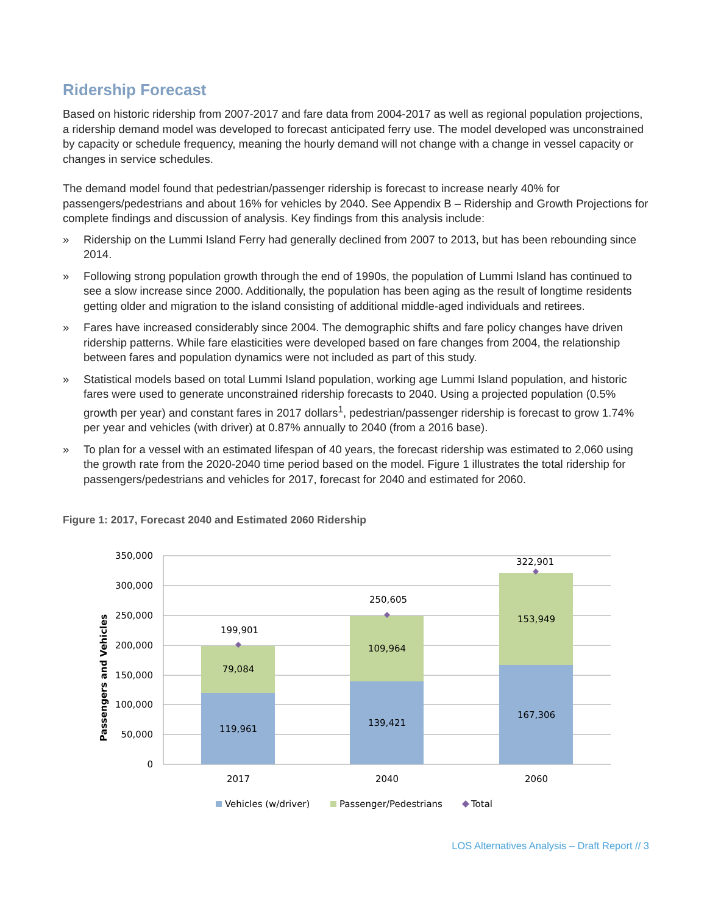Ridership Forecast
Based on historic ridership from 2007-2017 and fare data from 2004-2017 as well as regional population projections, a ridership demand model was developed to forecast anticipated ferry use. The model developed was unconstrained by capacity or schedule frequency, meaning the hourly demand will not change with a change in vessel capacity or changes in service schedules.
The demand model found that pedestrian/passenger ridership is forecast to increase nearly 40% for passengers/pedestrians and about 16% for vehicles by 2040. See Appendix B – Ridership and Growth Projections for complete findings and discussion of analysis. Key findings from this analysis include:
» Ridership on the Lummi Island Ferry had generally declined from 2007 to 2013, but has been rebounding since 2014.
» Following strong population growth through the end of 1990s, the population of Lummi Island has continued to see a slow increase since 2000. Additionally, the population has been aging as the result of longtime residents getting older and migration to the island consisting of additional middle-aged individuals and retirees.
» Fares have increased considerably since 2004. The demographic shifts and fare policy changes have driven ridership patterns. While fare elasticities were developed based on fare changes from 2004, the relationship between fares and population dynamics were not included as part of this study.
» Statistical models based on total Lummi Island population, working age Lummi Island population, and historic fares were used to generate unconstrained ridership forecasts to 2040. Using a projected population (0.5% growth per year) and constant fares in 2017 dollars<sup>1</sup>, pedestrian/passenger ridership is forecast to grow 1.74% per year and vehicles (with driver) at 0.87% annually to 2040 (from a 2016 base).
» To plan for a vessel with an estimated lifespan of 40 years, the forecast ridership was estimated to 2,060 using the growth rate from the 2020-2040 time period based on the model. Figure 1 illustrates the total ridership for passengers/pedestrians and vehicles for 2017, forecast for 2040 and estimated for 2060.
Figure 1: 2017, Forecast 2040 and Estimated 2060 Ridership
350,000
300,000
250,000
200,000
150,000
100,000
50,000
0
Passengers and Vehicles
119,961
79,084
199,901
139,421
109,964
250,605
167,306
153,949
322,901
2017
2040
2060
Vehicles (w/driver)
Passenger/Pedestrians
Total
LOS Alternatives Analysis – Draft Report // 3